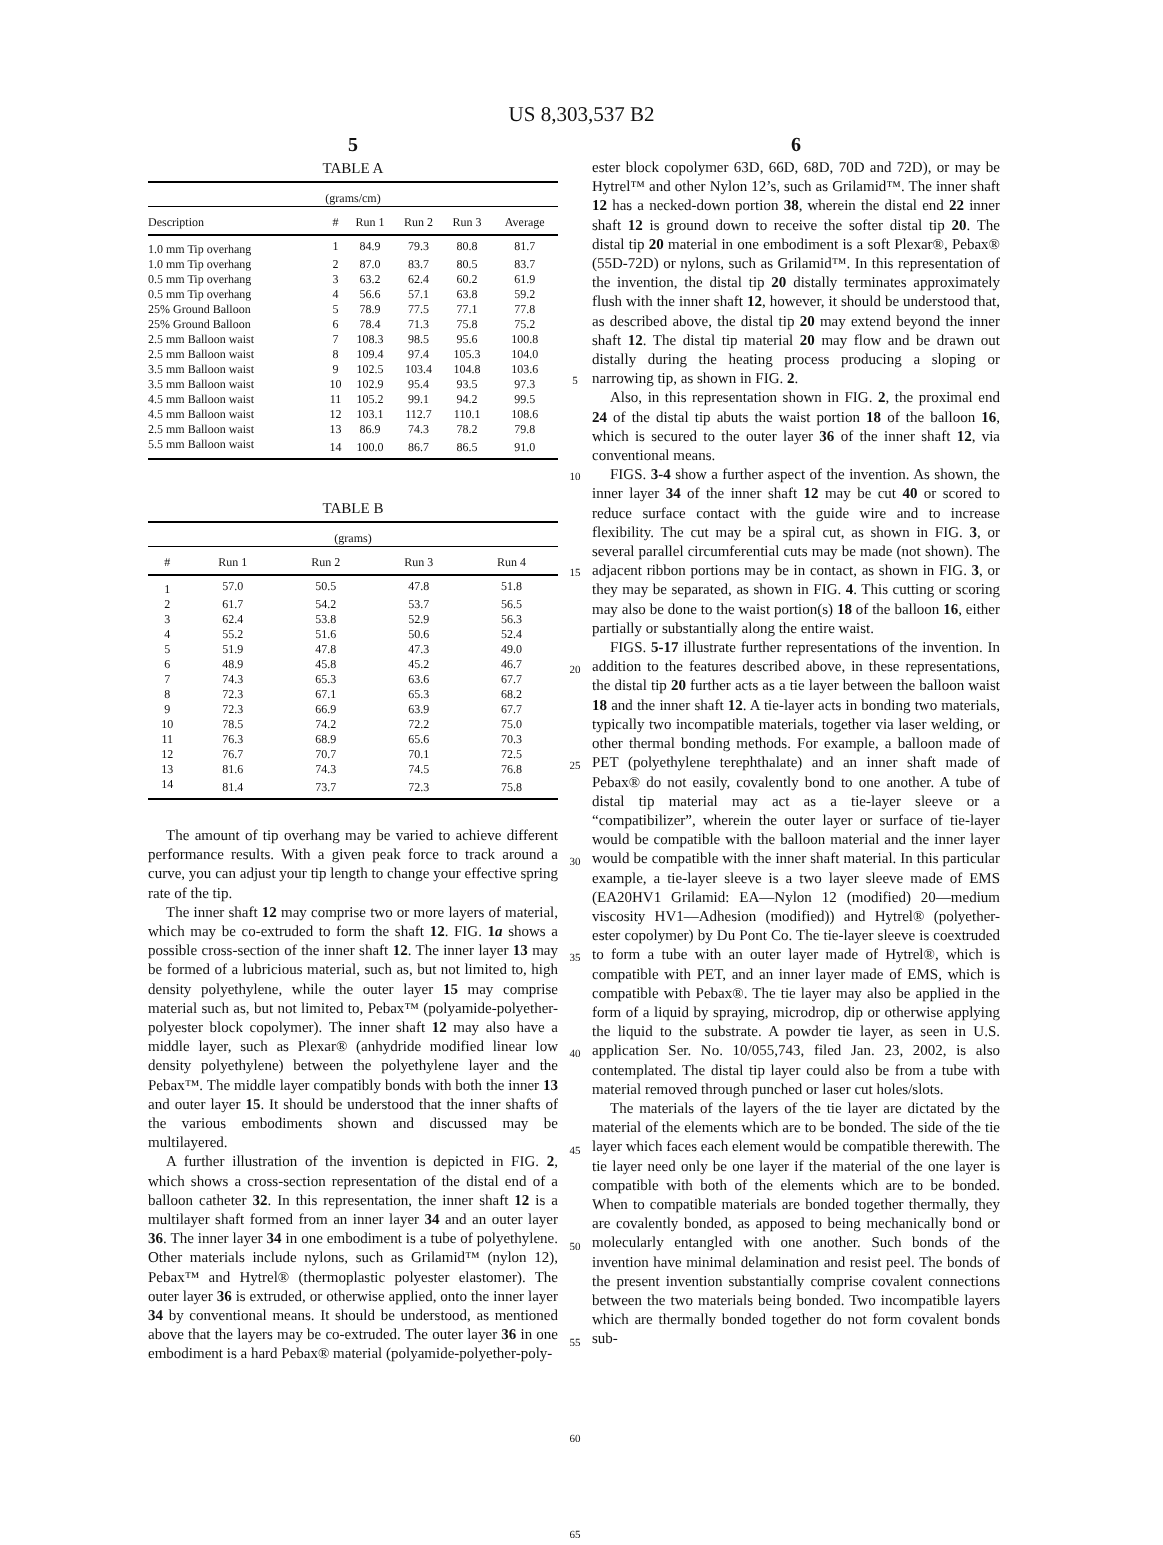US 8,303,537 B2
5
TABLE A
| (grams/cm) | | | | | |
| Description | # | Run 1 | Run 2 | Run 3 | Average |
| 1.0 mm Tip overhang | 1 | 84.9 | 79.3 | 80.8 | 81.7 |
| 1.0 mm Tip overhang | 2 | 87.0 | 83.7 | 80.5 | 83.7 |
| 0.5 mm Tip overhang | 3 | 63.2 | 62.4 | 60.2 | 61.9 |
| 0.5 mm Tip overhang | 4 | 56.6 | 57.1 | 63.8 | 59.2 |
| 25% Ground Balloon | 5 | 78.9 | 77.5 | 77.1 | 77.8 |
| 25% Ground Balloon | 6 | 78.4 | 71.3 | 75.8 | 75.2 |
| 2.5 mm Balloon waist | 7 | 108.3 | 98.5 | 95.6 | 100.8 |
| 2.5 mm Balloon waist | 8 | 109.4 | 97.4 | 105.3 | 104.0 |
| 3.5 mm Balloon waist | 9 | 102.5 | 103.4 | 104.8 | 103.6 |
| 3.5 mm Balloon waist | 10 | 102.9 | 95.4 | 93.5 | 97.3 |
| 4.5 mm Balloon waist | 11 | 105.2 | 99.1 | 94.2 | 99.5 |
| 4.5 mm Balloon waist | 12 | 103.1 | 112.7 | 110.1 | 108.6 |
| 2.5 mm Balloon waist | 13 | 86.9 | 74.3 | 78.2 | 79.8 |
| 5.5 mm Balloon waist | 14 | 100.0 | 86.7 | 86.5 | 91.0 |
TABLE B
| (grams) | | | | |
| # | Run 1 | Run 2 | Run 3 | Run 4 |
| 1 | 57.0 | 50.5 | 47.8 | 51.8 |
| 2 | 61.7 | 54.2 | 53.7 | 56.5 |
| 3 | 62.4 | 53.8 | 52.9 | 56.3 |
| 4 | 55.2 | 51.6 | 50.6 | 52.4 |
| 5 | 51.9 | 47.8 | 47.3 | 49.0 |
| 6 | 48.9 | 45.8 | 45.2 | 46.7 |
| 7 | 74.3 | 65.3 | 63.6 | 67.7 |
| 8 | 72.3 | 67.1 | 65.3 | 68.2 |
| 9 | 72.3 | 66.9 | 63.9 | 67.7 |
| 10 | 78.5 | 74.2 | 72.2 | 75.0 |
| 11 | 76.3 | 68.9 | 65.6 | 70.3 |
| 12 | 76.7 | 70.7 | 70.1 | 72.5 |
| 13 | 81.6 | 74.3 | 74.5 | 76.8 |
| 14 | 81.4 | 73.7 | 72.3 | 75.8 |
The amount of tip overhang may be varied to achieve different performance results. With a given peak force to track around a curve, you can adjust your tip length to change your effective spring rate of the tip.
The inner shaft 12 may comprise two or more layers of material, which may be co-extruded to form the shaft 12. FIG. 1a shows a possible cross-section of the inner shaft 12. The inner layer 13 may be formed of a lubricious material, such as, but not limited to, high density polyethylene, while the outer layer 15 may comprise material such as, but not limited to, Pebax™ (polyamide-polyether-polyester block copolymer). The inner shaft 12 may also have a middle layer, such as Plexar® (anhydride modified linear low density polyethylene) between the polyethylene layer and the Pebax™. The middle layer compatibly bonds with both the inner 13 and outer layer 15. It should be understood that the inner shafts of the various embodiments shown and discussed may be multilayered.
A further illustration of the invention is depicted in FIG. 2, which shows a cross-section representation of the distal end of a balloon catheter 32. In this representation, the inner shaft 12 is a multilayer shaft formed from an inner layer 34 and an outer layer 36. The inner layer 34 in one embodiment is a tube of polyethylene. Other materials include nylons, such as Grilamid™ (nylon 12), Pebax™ and Hytrel® (thermoplastic polyester elastomer). The outer layer 36 is extruded, or otherwise applied, onto the inner layer 34 by conventional means. It should be understood, as mentioned above that the layers may be co-extruded. The outer layer 36 in one embodiment is a hard Pebax® material (polyamide-polyether-poly-
5
10
15
20
25
30
35
40
45
50
55
60
65
6
ester block copolymer 63D, 66D, 68D, 70D and 72D), or may be Hytrel™ and other Nylon 12’s, such as Grilamid™. The inner shaft 12 has a necked-down portion 38, wherein the distal end 22 inner shaft 12 is ground down to receive the softer distal tip 20. The distal tip 20 material in one embodiment is a soft Plexar®, Pebax® (55D-72D) or nylons, such as Grilamid™. In this representation of the invention, the distal tip 20 distally terminates approximately flush with the inner shaft 12, however, it should be understood that, as described above, the distal tip 20 may extend beyond the inner shaft 12. The distal tip material 20 may flow and be drawn out distally during the heating process producing a sloping or narrowing tip, as shown in FIG. 2.
Also, in this representation shown in FIG. 2, the proximal end 24 of the distal tip abuts the waist portion 18 of the balloon 16, which is secured to the outer layer 36 of the inner shaft 12, via conventional means.
FIGS. 3-4 show a further aspect of the invention. As shown, the inner layer 34 of the inner shaft 12 may be cut 40 or scored to reduce surface contact with the guide wire and to increase flexibility. The cut may be a spiral cut, as shown in FIG. 3, or several parallel circumferential cuts may be made (not shown). The adjacent ribbon portions may be in contact, as shown in FIG. 3, or they may be separated, as shown in FIG. 4. This cutting or scoring may also be done to the waist portion(s) 18 of the balloon 16, either partially or substantially along the entire waist.
FIGS. 5-17 illustrate further representations of the invention. In addition to the features described above, in these representations, the distal tip 20 further acts as a tie layer between the balloon waist 18 and the inner shaft 12. A tie-layer acts in bonding two materials, typically two incompatible materials, together via laser welding, or other thermal bonding methods. For example, a balloon made of PET (polyethylene terephthalate) and an inner shaft made of Pebax® do not easily, covalently bond to one another. A tube of distal tip material may act as a tie-layer sleeve or a “compatibilizer”, wherein the outer layer or surface of tie-layer would be compatible with the balloon material and the inner layer would be compatible with the inner shaft material. In this particular example, a tie-layer sleeve is a two layer sleeve made of EMS (EA20HV1 Grilamid: EA—Nylon 12 (modified) 20—medium viscosity HV1—Adhesion (modified)) and Hytrel® (polyether-ester copolymer) by Du Pont Co. The tie-layer sleeve is coextruded to form a tube with an outer layer made of Hytrel®, which is compatible with PET, and an inner layer made of EMS, which is compatible with Pebax®. The tie layer may also be applied in the form of a liquid by spraying, microdrop, dip or otherwise applying the liquid to the substrate. A powder tie layer, as seen in U.S. application Ser. No. 10/055,743, filed Jan. 23, 2002, is also contemplated. The distal tip layer could also be from a tube with material removed through punched or laser cut holes/slots.
The materials of the layers of the tie layer are dictated by the material of the elements which are to be bonded. The side of the tie layer which faces each element would be compatible therewith. The tie layer need only be one layer if the material of the one layer is compatible with both of the elements which are to be bonded. When to compatible materials are bonded together thermally, they are covalently bonded, as apposed to being mechanically bond or molecularly entangled with one another. Such bonds of the invention have minimal delamination and resist peel. The bonds of the present invention substantially comprise covalent connections between the two materials being bonded. Two incompatible layers which are thermally bonded together do not form covalent bonds sub-